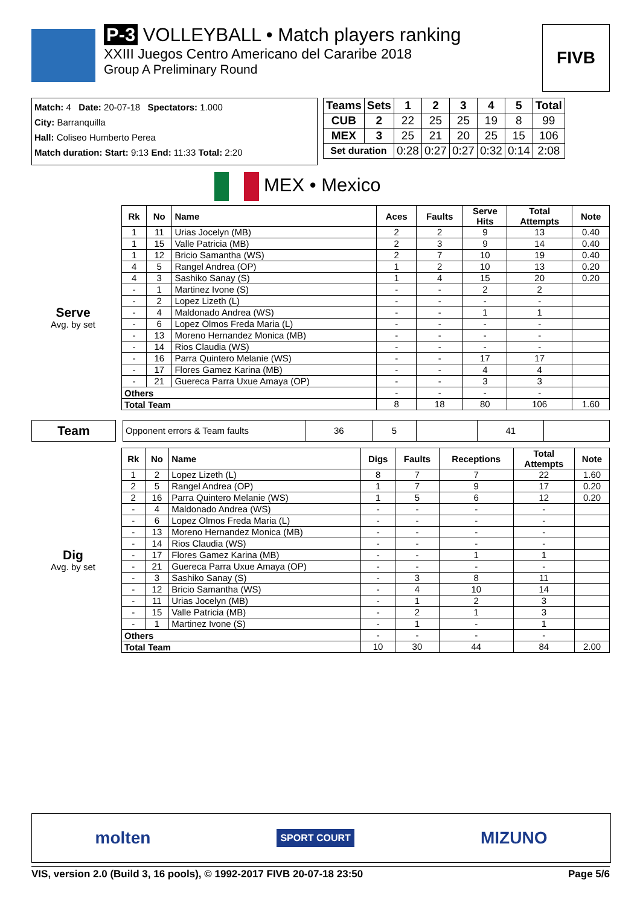P-3 VOLLEYBALL • Match players ranking
XXIII Juegos Centro Americano del Cararibe 2018
Group A Preliminary Round
FIVB
Match: 4 Date: 20-07-18 Spectators: 1.000
City: Barranquilla
Hall: Coliseo Humberto Perea
Match duration: Start: 9:13 End: 11:33 Total: 2:20
| Teams | Sets | 1 | 2 | 3 | 4 | 5 | Total |
| --- | --- | --- | --- | --- | --- | --- | --- |
| CUB | 2 | 22 | 25 | 25 | 19 | 8 | 99 |
| MEX | 3 | 25 | 21 | 20 | 25 | 15 | 106 |
| Set duration | | 0:28 | 0:27 | 0:27 | 0:32 | 0:14 | 2:08 |
MEX • Mexico
| | | Rk | No | Name | Aces | Faults | Serve Hits | Total Attempts | Note |
| Serve Avg. by set | | 1 | 11 | Urias Jocelyn (MB) | 2 | 2 | 9 | 13 | 0.40 |
| | | 1 | 15 | Valle Patricia (MB) | 2 | 3 | 9 | 14 | 0.40 |
| | | 1 | 12 | Bricio Samantha (WS) | 2 | 7 | 10 | 19 | 0.40 |
| | | 4 | 5 | Rangel Andrea (OP) | 1 | 2 | 10 | 13 | 0.20 |
| | | 4 | 3 | Sashiko Sanay (S) | 1 | 4 | 15 | 20 | 0.20 |
| | | - | 1 | Martinez Ivone (S) | - | - | 2 | 2 | |
| | | - | 2 | Lopez Lizeth (L) | - | - | - | - | |
| | | - | 4 | Maldonado Andrea (WS) | - | - | 1 | 1 | |
| | | - | 6 | Lopez Olmos Freda Maria (L) | - | - | - | - | |
| | | - | 13 | Moreno Hernandez Monica (MB) | - | - | - | - | |
| | | - | 14 | Rios Claudia (WS) | - | - | - | - | |
| | | - | 16 | Parra Quintero Melanie (WS) | - | - | 17 | 17 | |
| | | - | 17 | Flores Gamez Karina (MB) | - | - | 4 | 4 | |
| | | - | 21 | Guereca Parra Uxue Amaya (OP) | - | - | 3 | 3 | |
| | | Others | | | - | - | - | - | |
| | | Total Team | | | 8 | 18 | 80 | 106 | 1.60 |
| Team | | Opponent errors & Team faults | 36 | 5 | | 41 | |
| | | Rk | No | Name | Digs | Faults | Receptions | Total Attempts | Note |
| Dig Avg. by set | | 1 | 2 | Lopez Lizeth (L) | 8 | 7 | 7 | 22 | 1.60 |
| | | 2 | 5 | Rangel Andrea (OP) | 1 | 7 | 9 | 17 | 0.20 |
| | | 2 | 16 | Parra Quintero Melanie (WS) | 1 | 5 | 6 | 12 | 0.20 |
| | | - | 4 | Maldonado Andrea (WS) | - | - | - | - | |
| | | - | 6 | Lopez Olmos Freda Maria (L) | - | - | - | - | |
| | | - | 13 | Moreno Hernandez Monica (MB) | - | - | - | - | |
| | | - | 14 | Rios Claudia (WS) | - | - | - | - | |
| | | - | 17 | Flores Gamez Karina (MB) | - | - | 1 | 1 | |
| | | - | 21 | Guereca Parra Uxue Amaya (OP) | - | - | - | - | |
| | | - | 3 | Sashiko Sanay (S) | - | 3 | 8 | 11 | |
| | | - | 12 | Bricio Samantha (WS) | - | 4 | 10 | 14 | |
| | | - | 11 | Urias Jocelyn (MB) | - | 1 | 2 | 3 | |
| | | - | 15 | Valle Patricia (MB) | - | 2 | 1 | 3 | |
| | | - | 1 | Martinez Ivone (S) | - | 1 | - | 1 | |
| | | Others | | | - | - | - | - | |
| | | Total Team | | | 10 | 30 | 44 | 84 | 2.00 |
molten SPORT COURT MIZUNO
VIS, version 2.0 (Build 3, 16 pools), © 1992-2017 FIVB 20-07-18 23:50 Page 5/6